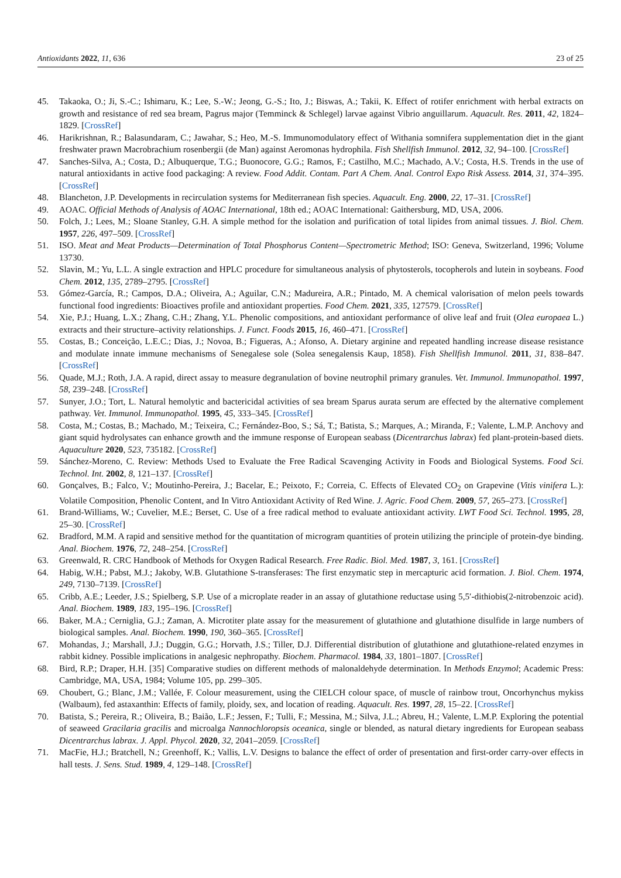Antioxidants 2022, 11, 636 23 of 25
45. Takaoka, O.; Ji, S.-C.; Ishimaru, K.; Lee, S.-W.; Jeong, G.-S.; Ito, J.; Biswas, A.; Takii, K. Effect of rotifer enrichment with herbal extracts on growth and resistance of red sea bream, Pagrus major (Temminck & Schlegel) larvae against Vibrio anguillarum. Aquacult. Res. 2011, 42, 1824–1829. [CrossRef]
46. Harikrishnan, R.; Balasundaram, C.; Jawahar, S.; Heo, M.-S. Immunomodulatory effect of Withania somnifera supplementation diet in the giant freshwater prawn Macrobrachium rosenbergii (de Man) against Aeromonas hydrophila. Fish Shellfish Immunol. 2012, 32, 94–100. [CrossRef]
47. Sanches-Silva, A.; Costa, D.; Albuquerque, T.G.; Buonocore, G.G.; Ramos, F.; Castilho, M.C.; Machado, A.V.; Costa, H.S. Trends in the use of natural antioxidants in active food packaging: A review. Food Addit. Contam. Part A Chem. Anal. Control Expo Risk Assess. 2014, 31, 374–395. [CrossRef]
48. Blancheton, J.P. Developments in recirculation systems for Mediterranean fish species. Aquacult. Eng. 2000, 22, 17–31. [CrossRef]
49. AOAC. Official Methods of Analysis of AOAC International, 18th ed.; AOAC International: Gaithersburg, MD, USA, 2006.
50. Folch, J.; Lees, M.; Sloane Stanley, G.H. A simple method for the isolation and purification of total lipides from animal tissues. J. Biol. Chem. 1957, 226, 497–509. [CrossRef]
51. ISO. Meat and Meat Products—Determination of Total Phosphorus Content—Spectrometric Method; ISO: Geneva, Switzerland, 1996; Volume 13730.
52. Slavin, M.; Yu, L.L. A single extraction and HPLC procedure for simultaneous analysis of phytosterols, tocopherols and lutein in soybeans. Food Chem. 2012, 135, 2789–2795. [CrossRef]
53. Gómez-García, R.; Campos, D.A.; Oliveira, A.; Aguilar, C.N.; Madureira, A.R.; Pintado, M. A chemical valorisation of melon peels towards functional food ingredients: Bioactives profile and antioxidant properties. Food Chem. 2021, 335, 127579. [CrossRef]
54. Xie, P.J.; Huang, L.X.; Zhang, C.H.; Zhang, Y.L. Phenolic compositions, and antioxidant performance of olive leaf and fruit (Olea europaea L.) extracts and their structure–activity relationships. J. Funct. Foods 2015, 16, 460–471. [CrossRef]
55. Costas, B.; Conceição, L.E.C.; Dias, J.; Novoa, B.; Figueras, A.; Afonso, A. Dietary arginine and repeated handling increase disease resistance and modulate innate immune mechanisms of Senegalese sole (Solea senegalensis Kaup, 1858). Fish Shellfish Immunol. 2011, 31, 838–847. [CrossRef]
56. Quade, M.J.; Roth, J.A. A rapid, direct assay to measure degranulation of bovine neutrophil primary granules. Vet. Immunol. Immunopathol. 1997, 58, 239–248. [CrossRef]
57. Sunyer, J.O.; Tort, L. Natural hemolytic and bactericidal activities of sea bream Sparus aurata serum are effected by the alternative complement pathway. Vet. Immunol. Immunopathol. 1995, 45, 333–345. [CrossRef]
58. Costa, M.; Costas, B.; Machado, M.; Teixeira, C.; Fernández-Boo, S.; Sá, T.; Batista, S.; Marques, A.; Miranda, F.; Valente, L.M.P. Anchovy and giant squid hydrolysates can enhance growth and the immune response of European seabass (Dicentrarchus labrax) fed plant-protein-based diets. Aquaculture 2020, 523, 735182. [CrossRef]
59. Sánchez-Moreno, C. Review: Methods Used to Evaluate the Free Radical Scavenging Activity in Foods and Biological Systems. Food Sci. Technol. Int. 2002, 8, 121–137. [CrossRef]
60. Gonçalves, B.; Falco, V.; Moutinho-Pereira, J.; Bacelar, E.; Peixoto, F.; Correia, C. Effects of Elevated CO<sub>2</sub> on Grapevine (Vitis vinifera L.): Volatile Composition, Phenolic Content, and In Vitro Antioxidant Activity of Red Wine. J. Agric. Food Chem. 2009, 57, 265–273. [CrossRef]
61. Brand-Williams, W.; Cuvelier, M.E.; Berset, C. Use of a free radical method to evaluate antioxidant activity. LWT Food Sci. Technol. 1995, 28, 25–30. [CrossRef]
62. Bradford, M.M. A rapid and sensitive method for the quantitation of microgram quantities of protein utilizing the principle of protein-dye binding. Anal. Biochem. 1976, 72, 248–254. [CrossRef]
63. Greenwald, R. CRC Handbook of Methods for Oxygen Radical Research. Free Radic. Biol. Med. 1987, 3, 161. [CrossRef]
64. Habig, W.H.; Pabst, M.J.; Jakoby, W.B. Glutathione S-transferases: The first enzymatic step in mercapturic acid formation. J. Biol. Chem. 1974, 249, 7130–7139. [CrossRef]
65. Cribb, A.E.; Leeder, J.S.; Spielberg, S.P. Use of a microplate reader in an assay of glutathione reductase using 5,5′-dithiobis(2-nitrobenzoic acid). Anal. Biochem. 1989, 183, 195–196. [CrossRef]
66. Baker, M.A.; Cerniglia, G.J.; Zaman, A. Microtiter plate assay for the measurement of glutathione and glutathione disulfide in large numbers of biological samples. Anal. Biochem. 1990, 190, 360–365. [CrossRef]
67. Mohandas, J.; Marshall, J.J.; Duggin, G.G.; Horvath, J.S.; Tiller, D.J. Differential distribution of glutathione and glutathione-related enzymes in rabbit kidney. Possible implications in analgesic nephropathy. Biochem. Pharmacol. 1984, 33, 1801–1807. [CrossRef]
68. Bird, R.P.; Draper, H.H. [35] Comparative studies on different methods of malonaldehyde determination. In Methods Enzymol; Academic Press: Cambridge, MA, USA, 1984; Volume 105, pp. 299–305.
69. Choubert, G.; Blanc, J.M.; Vallée, F. Colour measurement, using the CIELCH colour space, of muscle of rainbow trout, Oncorhynchus mykiss (Walbaum), fed astaxanthin: Effects of family, ploidy, sex, and location of reading. Aquacult. Res. 1997, 28, 15–22. [CrossRef]
70. Batista, S.; Pereira, R.; Oliveira, B.; Baião, L.F.; Jessen, F.; Tulli, F.; Messina, M.; Silva, J.L.; Abreu, H.; Valente, L.M.P. Exploring the potential of seaweed Gracilaria gracilis and microalga Nannochloropsis oceanica, single or blended, as natural dietary ingredients for European seabass Dicentrarchus labrax. J. Appl. Phycol. 2020, 32, 2041–2059. [CrossRef]
71. MacFie, H.J.; Bratchell, N.; Greenhoff, K.; Vallis, L.V. Designs to balance the effect of order of presentation and first-order carry-over effects in hall tests. J. Sens. Stud. 1989, 4, 129–148. [CrossRef]